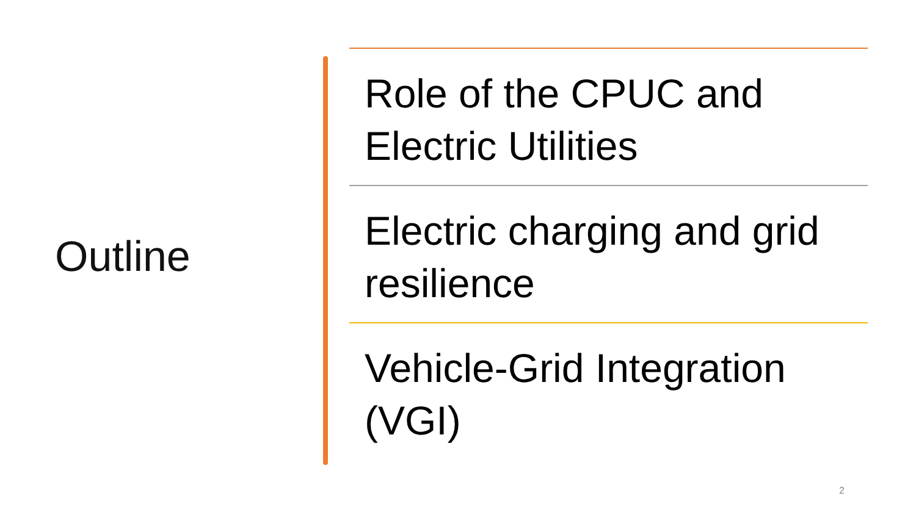Outline
Role of the CPUC and Electric Utilities
Electric charging and grid resilience
Vehicle-Grid Integration (VGI)
2